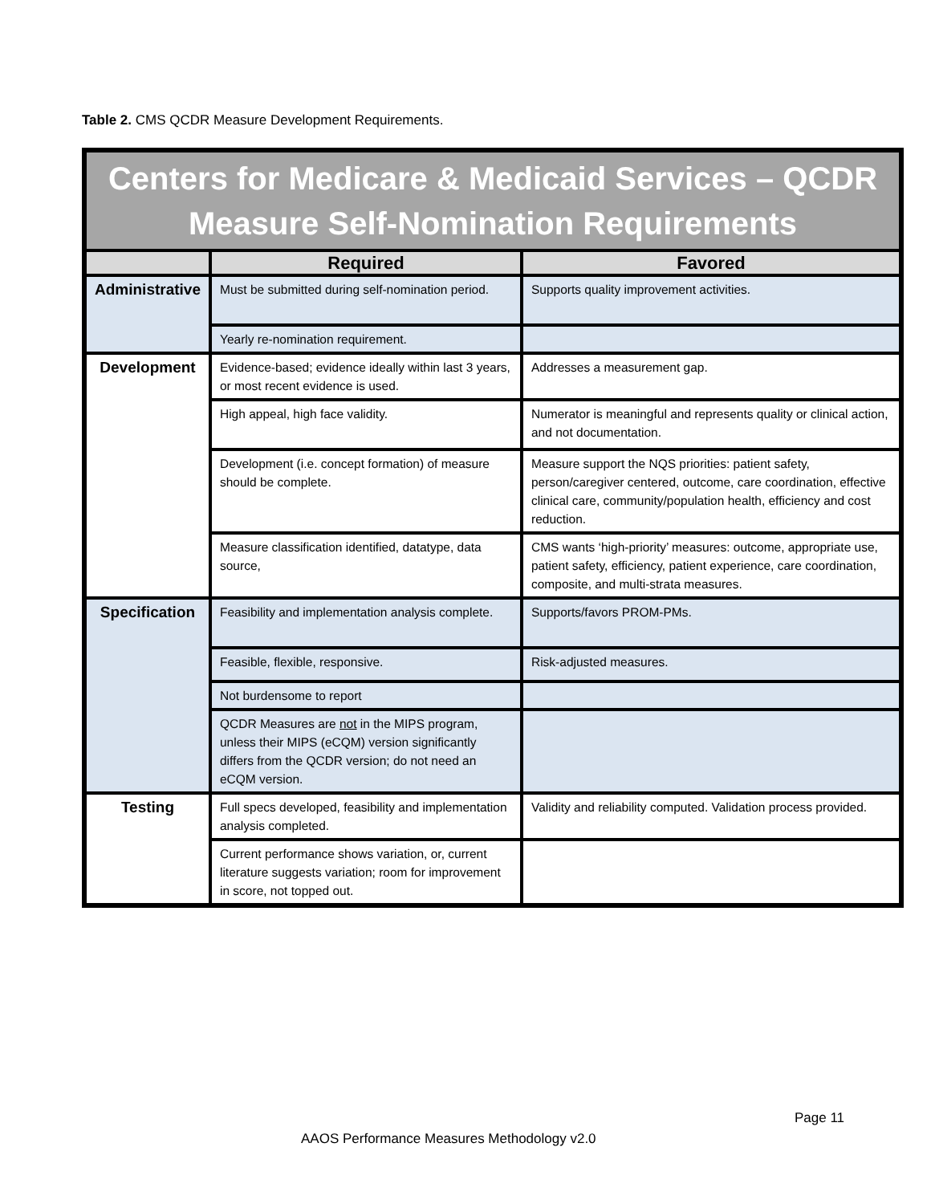Table 2. CMS QCDR Measure Development Requirements.
| Centers for Medicare & Medicaid Services – QCDR Measure Self-Nomination Requirements | | |
| --- | --- | --- |
| | Required | Favored |
| Administrative | Must be submitted during self-nomination period. | Supports quality improvement activities. |
| | Yearly re-nomination requirement. | |
| Development | Evidence-based; evidence ideally within last 3 years, or most recent evidence is used. | Addresses a measurement gap. |
| | High appeal, high face validity. | Numerator is meaningful and represents quality or clinical action, and not documentation. |
| | Development (i.e. concept formation) of measure should be complete. | Measure support the NQS priorities: patient safety, person/caregiver centered, outcome, care coordination, effective clinical care, community/population health, efficiency and cost reduction. |
| | Measure classification identified, datatype, data source, | CMS wants ‘high-priority’ measures: outcome, appropriate use, patient safety, efficiency, patient experience, care coordination, composite, and multi-strata measures. |
| Specification | Feasibility and implementation analysis complete. | Supports/favors PROM-PMs. |
| | Feasible, flexible, responsive. | Risk-adjusted measures. |
| | Not burdensome to report | |
| | QCDR Measures are not in the MIPS program, unless their MIPS (eCQM) version significantly differs from the QCDR version; do not need an eCQM version. | |
| Testing | Full specs developed, feasibility and implementation analysis completed. | Validity and reliability computed. Validation process provided. |
| | Current performance shows variation, or, current literature suggests variation; room for improvement in score, not topped out. | |
Page 11
AAOS Performance Measures Methodology v2.0